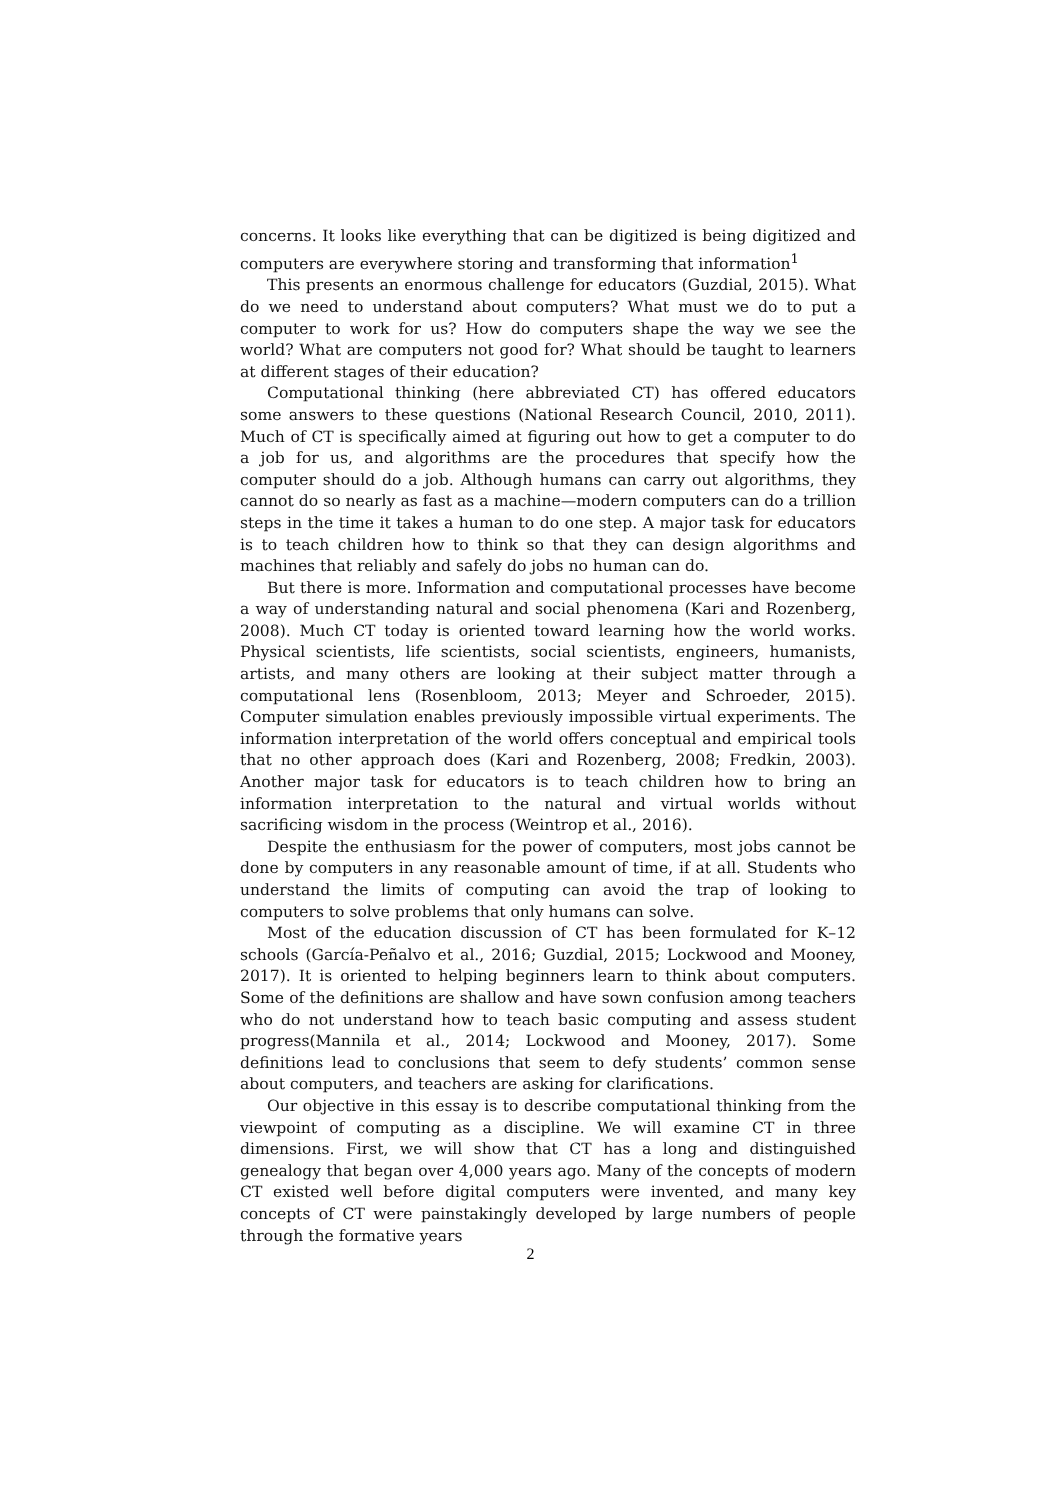concerns. It looks like everything that can be digitized is being digitized and computers are everywhere storing and transforming that information<sup>1</sup>
This presents an enormous challenge for educators (Guzdial, 2015). What do we need to understand about computers? What must we do to put a computer to work for us? How do computers shape the way we see the world? What are computers not good for? What should be taught to learners at different stages of their education?
Computational thinking (here abbreviated CT) has offered educators some answers to these questions (National Research Council, 2010, 2011). Much of CT is specifically aimed at figuring out how to get a computer to do a job for us, and algorithms are the procedures that specify how the computer should do a job. Although humans can carry out algorithms, they cannot do so nearly as fast as a machine—modern computers can do a trillion steps in the time it takes a human to do one step. A major task for educators is to teach children how to think so that they can design algorithms and machines that reliably and safely do jobs no human can do.
But there is more. Information and computational processes have become a way of understanding natural and social phenomena (Kari and Rozenberg, 2008). Much CT today is oriented toward learning how the world works. Physical scientists, life scientists, social scientists, engineers, humanists, artists, and many others are looking at their subject matter through a computational lens (Rosenbloom, 2013; Meyer and Schroeder, 2015). Computer simulation enables previously impossible virtual experiments. The information interpretation of the world offers conceptual and empirical tools that no other approach does (Kari and Rozenberg, 2008; Fredkin, 2003). Another major task for educators is to teach children how to bring an information interpretation to the natural and virtual worlds without sacrificing wisdom in the process (Weintrop et al., 2016).
Despite the enthusiasm for the power of computers, most jobs cannot be done by computers in any reasonable amount of time, if at all. Students who understand the limits of computing can avoid the trap of looking to computers to solve problems that only humans can solve.
Most of the education discussion of CT has been formulated for K–12 schools (García-Peñalvo et al., 2016; Guzdial, 2015; Lockwood and Mooney, 2017). It is oriented to helping beginners learn to think about computers. Some of the definitions are shallow and have sown confusion among teachers who do not understand how to teach basic computing and assess student progress(Mannila et al., 2014; Lockwood and Mooney, 2017). Some definitions lead to conclusions that seem to defy students’ common sense about computers, and teachers are asking for clarifications.
Our objective in this essay is to describe computational thinking from the viewpoint of computing as a discipline. We will examine CT in three dimensions. First, we will show that CT has a long and distinguished genealogy that began over 4,000 years ago. Many of the concepts of modern CT existed well before digital computers were invented, and many key concepts of CT were painstakingly developed by large numbers of people through the formative years
2